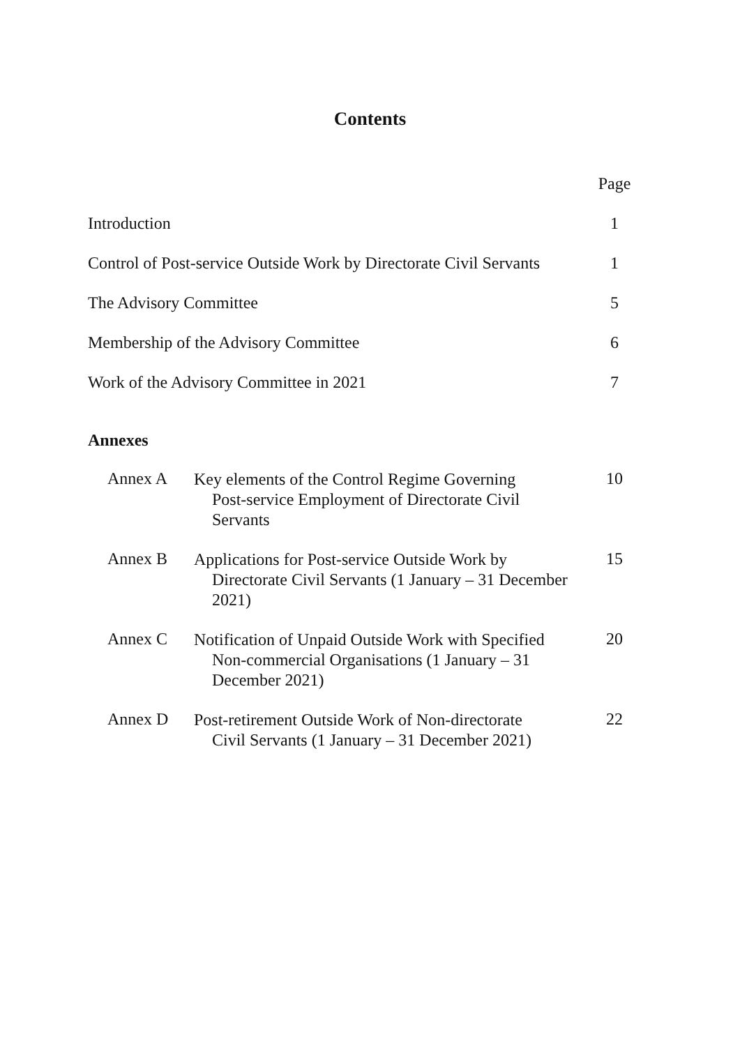Contents
Page
Introduction 1
Control of Post-service Outside Work by Directorate Civil Servants 1
The Advisory Committee 5
Membership of the Advisory Committee 6
Work of the Advisory Committee in 2021 7
Annexes
Annex A
Key elements of the Control Regime Governing
Post-service Employment of Directorate Civil Servants
10
Annex B
Applications for Post-service Outside Work by
Directorate Civil Servants (1 January – 31 December 2021)
15
Annex C
Notification of Unpaid Outside Work with Specified
Non-commercial Organisations (1 January – 31 December 2021)
20
Annex D
Post-retirement Outside Work of Non-directorate
Civil Servants (1 January – 31 December 2021)
22